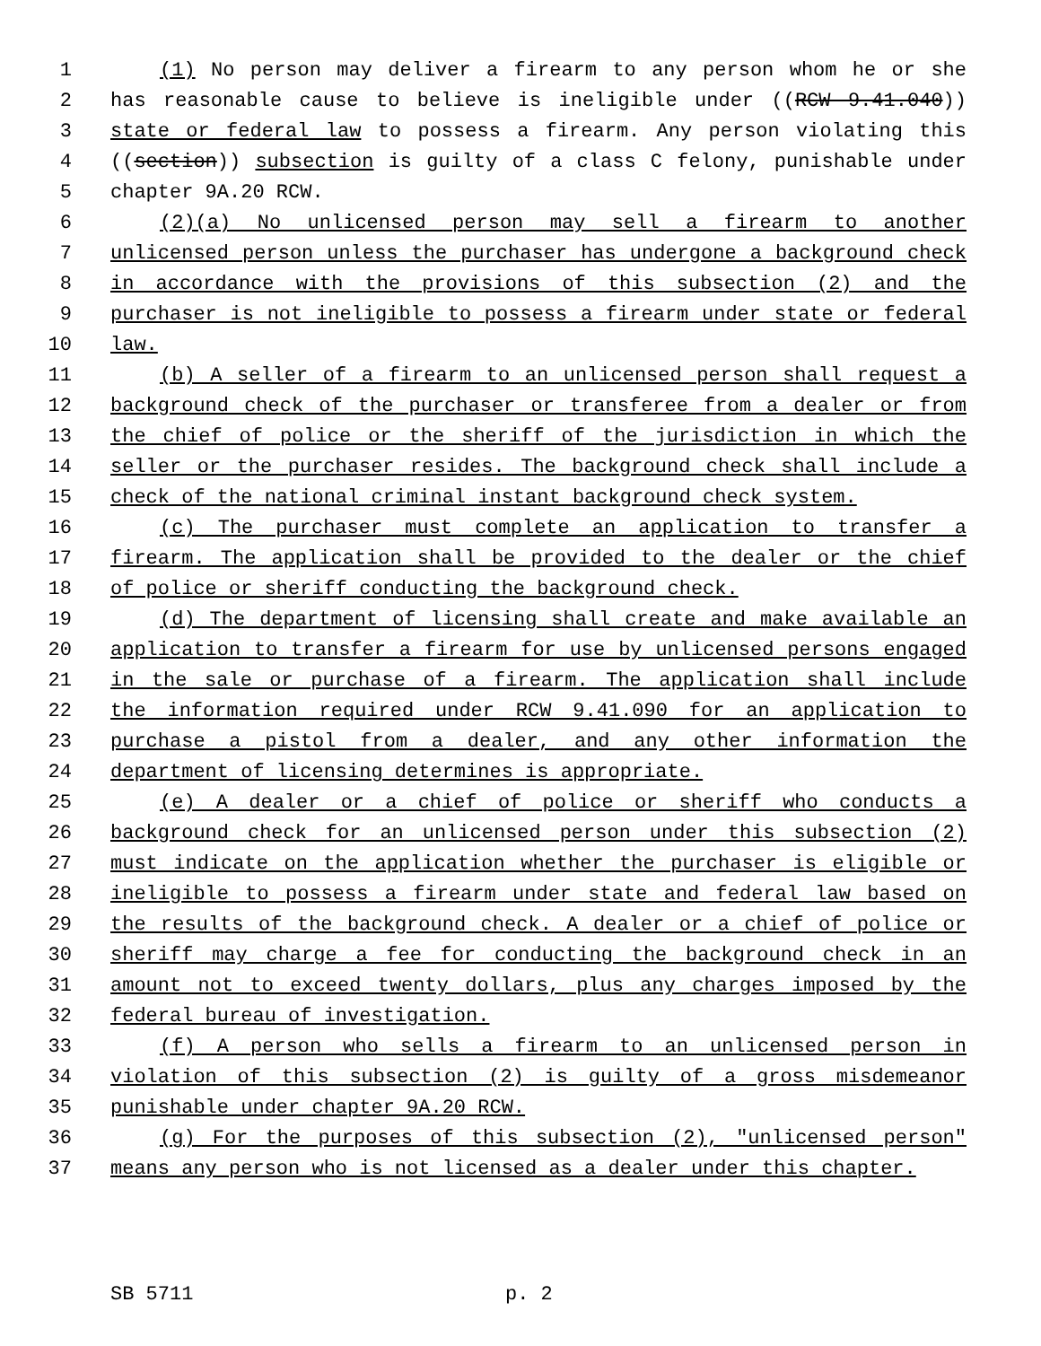1 (1) No person may deliver a firearm to any person whom he or she
2 has reasonable cause to believe is ineligible under ((RCW 9.41.040))
3 state or federal law to possess a firearm. Any person violating this
4 ((section)) subsection is guilty of a class C felony, punishable under
5 chapter 9A.20 RCW.
6 (2)(a) No unlicensed person may sell a firearm to another
7 unlicensed person unless the purchaser has undergone a background check
8 in accordance with the provisions of this subsection (2) and the
9 purchaser is not ineligible to possess a firearm under state or federal
10 law.
11 (b) A seller of a firearm to an unlicensed person shall request a
12 background check of the purchaser or transferee from a dealer or from
13 the chief of police or the sheriff of the jurisdiction in which the
14 seller or the purchaser resides. The background check shall include a
15 check of the national criminal instant background check system.
16 (c) The purchaser must complete an application to transfer a
17 firearm. The application shall be provided to the dealer or the chief
18 of police or sheriff conducting the background check.
19 (d) The department of licensing shall create and make available an
20 application to transfer a firearm for use by unlicensed persons engaged
21 in the sale or purchase of a firearm. The application shall include
22 the information required under RCW 9.41.090 for an application to
23 purchase a pistol from a dealer, and any other information the
24 department of licensing determines is appropriate.
25 (e) A dealer or a chief of police or sheriff who conducts a
26 background check for an unlicensed person under this subsection (2)
27 must indicate on the application whether the purchaser is eligible or
28 ineligible to possess a firearm under state and federal law based on
29 the results of the background check. A dealer or a chief of police or
30 sheriff may charge a fee for conducting the background check in an
31 amount not to exceed twenty dollars, plus any charges imposed by the
32 federal bureau of investigation.
33 (f) A person who sells a firearm to an unlicensed person in
34 violation of this subsection (2) is guilty of a gross misdemeanor
35 punishable under chapter 9A.20 RCW.
36 (g) For the purposes of this subsection (2), "unlicensed person"
37 means any person who is not licensed as a dealer under this chapter.
SB 5711 p. 2